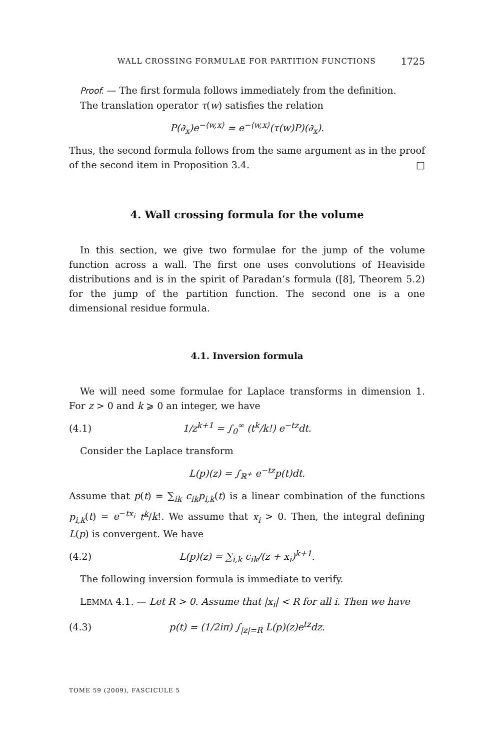WALL CROSSING FORMULAE FOR PARTITION FUNCTIONS 1725
Proof. — The first formula follows immediately from the definition.
The translation operator τ(w) satisfies the relation
P(∂<sub>x</sub>)e<sup>−⟨w,x⟩</sup> = e<sup>−⟨w,x⟩</sup>(τ(w)P)(∂<sub>x</sub>).
Thus, the second formula follows from the same argument as in the proof of the second item in Proposition 3.4. □
4. Wall crossing formula for the volume
In this section, we give two formulae for the jump of the volume function across a wall. The first one uses convolutions of Heaviside distributions and is in the spirit of Paradan’s formula ([8], Theorem 5.2) for the jump of the partition function. The second one is a one dimensional residue formula.
4.1. Inversion formula
We will need some formulae for Laplace transforms in dimension 1. For z > 0 and k ⩾ 0 an integer, we have
(4.1) 1/z<sup>k+1</sup> = ∫<sub>0</sub><sup>∞</sup> (t<sup>k</sup>/k!) e<sup>−tz</sup>dt.
Consider the Laplace transform
L(p)(z) = ∫<sub>ℝ<sup>+</sup></sub> e<sup>−tz</sup>p(t)dt.
Assume that p(t) = ∑<sub>ik</sub> c<sub>ik</sub>p<sub>i,k</sub>(t) is a linear combination of the functions p<sub>i,k</sub>(t) = e<sup>−tx<sub>i</sub></sup> t<sup>k</sup>/k!. We assume that x<sub>i</sub> > 0. Then, the integral defining L(p) is convergent. We have
(4.2) L(p)(z) = ∑<sub>i,k</sub> c<sub>ik</sub>/(z + x<sub>i</sub>)<sup>k+1</sup>.
The following inversion formula is immediate to verify.
LEMMA 4.1. — Let R > 0. Assume that |x<sub>i</sub>| < R for all i. Then we have
(4.3) p(t) = (1/2iπ) ∫<sub>|z|=R</sub> L(p)(z)e<sup>tz</sup>dz.
TOME 59 (2009), FASCICULE 5